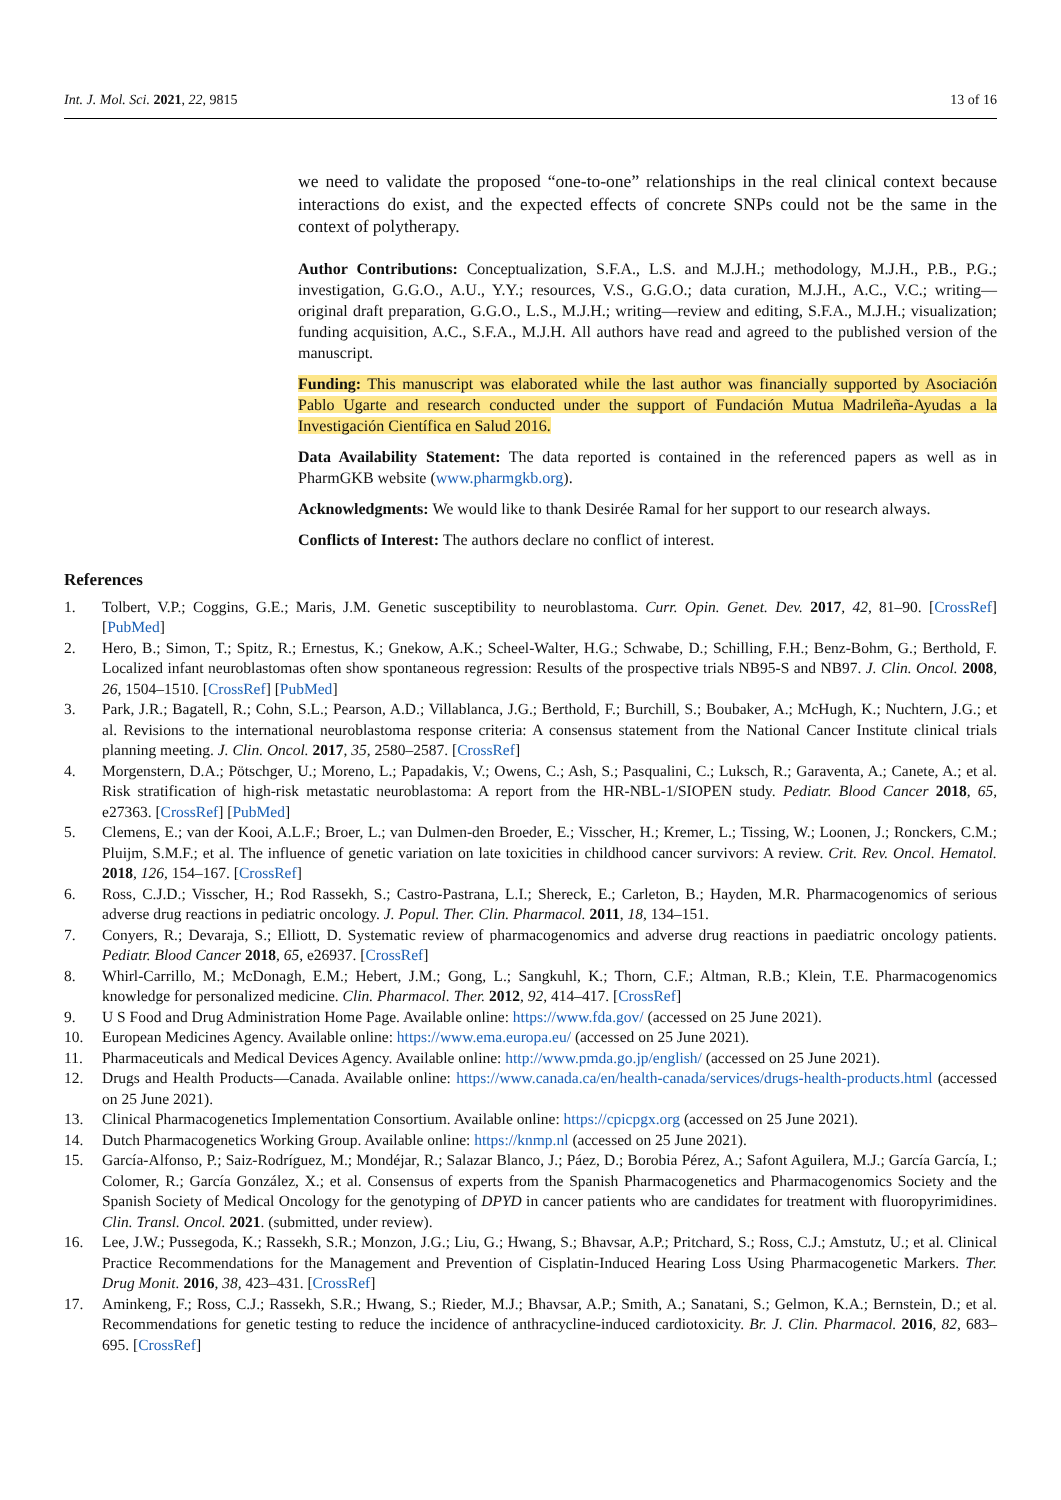Int. J. Mol. Sci. 2021, 22, 9815 13 of 16
we need to validate the proposed “one-to-one” relationships in the real clinical context because interactions do exist, and the expected effects of concrete SNPs could not be the same in the context of polytherapy.
Author Contributions: Conceptualization, S.F.A., L.S. and M.J.H.; methodology, M.J.H., P.B., P.G.; investigation, G.G.O., A.U., Y.Y.; resources, V.S., G.G.O.; data curation, M.J.H., A.C., V.C.; writing—original draft preparation, G.G.O., L.S., M.J.H.; writing—review and editing, S.F.A., M.J.H.; visualization; funding acquisition, A.C., S.F.A., M.J.H. All authors have read and agreed to the published version of the manuscript.
Funding: This manuscript was elaborated while the last author was financially supported by Asociación Pablo Ugarte and research conducted under the support of Fundación Mutua Madrileña-Ayudas a la Investigación Científica en Salud 2016.
Data Availability Statement: The data reported is contained in the referenced papers as well as in PharmGKB website (www.pharmgkb.org).
Acknowledgments: We would like to thank Desirée Ramal for her support to our research always.
Conflicts of Interest: The authors declare no conflict of interest.
References
1. Tolbert, V.P.; Coggins, G.E.; Maris, J.M. Genetic susceptibility to neuroblastoma. Curr. Opin. Genet. Dev. 2017, 42, 81–90. [CrossRef] [PubMed]
2. Hero, B.; Simon, T.; Spitz, R.; Ernestus, K.; Gnekow, A.K.; Scheel-Walter, H.G.; Schwabe, D.; Schilling, F.H.; Benz-Bohm, G.; Berthold, F. Localized infant neuroblastomas often show spontaneous regression: Results of the prospective trials NB95-S and NB97. J. Clin. Oncol. 2008, 26, 1504–1510. [CrossRef] [PubMed]
3. Park, J.R.; Bagatell, R.; Cohn, S.L.; Pearson, A.D.; Villablanca, J.G.; Berthold, F.; Burchill, S.; Boubaker, A.; McHugh, K.; Nuchtern, J.G.; et al. Revisions to the international neuroblastoma response criteria: A consensus statement from the National Cancer Institute clinical trials planning meeting. J. Clin. Oncol. 2017, 35, 2580–2587. [CrossRef]
4. Morgenstern, D.A.; Pötschger, U.; Moreno, L.; Papadakis, V.; Owens, C.; Ash, S.; Pasqualini, C.; Luksch, R.; Garaventa, A.; Canete, A.; et al. Risk stratification of high-risk metastatic neuroblastoma: A report from the HR-NBL-1/SIOPEN study. Pediatr. Blood Cancer 2018, 65, e27363. [CrossRef] [PubMed]
5. Clemens, E.; van der Kooi, A.L.F.; Broer, L.; van Dulmen-den Broeder, E.; Visscher, H.; Kremer, L.; Tissing, W.; Loonen, J.; Ronckers, C.M.; Pluijm, S.M.F.; et al. The influence of genetic variation on late toxicities in childhood cancer survivors: A review. Crit. Rev. Oncol. Hematol. 2018, 126, 154–167. [CrossRef]
6. Ross, C.J.D.; Visscher, H.; Rod Rassekh, S.; Castro-Pastrana, L.I.; Shereck, E.; Carleton, B.; Hayden, M.R. Pharmacogenomics of serious adverse drug reactions in pediatric oncology. J. Popul. Ther. Clin. Pharmacol. 2011, 18, 134–151.
7. Conyers, R.; Devaraja, S.; Elliott, D. Systematic review of pharmacogenomics and adverse drug reactions in paediatric oncology patients. Pediatr. Blood Cancer 2018, 65, e26937. [CrossRef]
8. Whirl-Carrillo, M.; McDonagh, E.M.; Hebert, J.M.; Gong, L.; Sangkuhl, K.; Thorn, C.F.; Altman, R.B.; Klein, T.E. Pharmacogenomics knowledge for personalized medicine. Clin. Pharmacol. Ther. 2012, 92, 414–417. [CrossRef]
9. U S Food and Drug Administration Home Page. Available online: https://www.fda.gov/ (accessed on 25 June 2021).
10. European Medicines Agency. Available online: https://www.ema.europa.eu/ (accessed on 25 June 2021).
11. Pharmaceuticals and Medical Devices Agency. Available online: http://www.pmda.go.jp/english/ (accessed on 25 June 2021).
12. Drugs and Health Products—Canada. Available online: https://www.canada.ca/en/health-canada/services/drugs-health-products.html (accessed on 25 June 2021).
13. Clinical Pharmacogenetics Implementation Consortium. Available online: https://cpicpgx.org (accessed on 25 June 2021).
14. Dutch Pharmacogenetics Working Group. Available online: https://knmp.nl (accessed on 25 June 2021).
15. García-Alfonso, P.; Saiz-Rodríguez, M.; Mondéjar, R.; Salazar Blanco, J.; Páez, D.; Borobia Pérez, A.; Safont Aguilera, M.J.; García García, I.; Colomer, R.; García González, X.; et al. Consensus of experts from the Spanish Pharmacogenetics and Pharmacogenomics Society and the Spanish Society of Medical Oncology for the genotyping of DPYD in cancer patients who are candidates for treatment with fluoropyrimidines. Clin. Transl. Oncol. 2021. (submitted, under review).
16. Lee, J.W.; Pussegoda, K.; Rassekh, S.R.; Monzon, J.G.; Liu, G.; Hwang, S.; Bhavsar, A.P.; Pritchard, S.; Ross, C.J.; Amstutz, U.; et al. Clinical Practice Recommendations for the Management and Prevention of Cisplatin-Induced Hearing Loss Using Pharmacogenetic Markers. Ther. Drug Monit. 2016, 38, 423–431. [CrossRef]
17. Aminkeng, F.; Ross, C.J.; Rassekh, S.R.; Hwang, S.; Rieder, M.J.; Bhavsar, A.P.; Smith, A.; Sanatani, S.; Gelmon, K.A.; Bernstein, D.; et al. Recommendations for genetic testing to reduce the incidence of anthracycline-induced cardiotoxicity. Br. J. Clin. Pharmacol. 2016, 82, 683–695. [CrossRef]